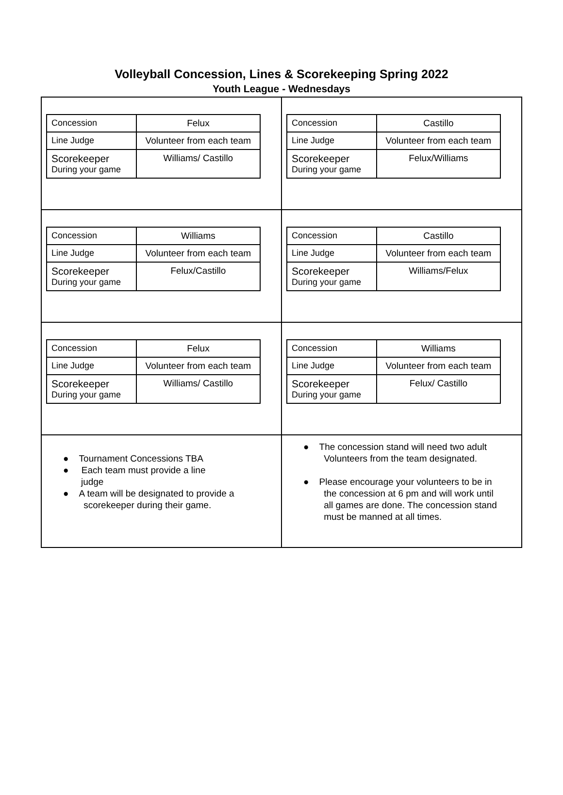Volleyball Concession, Lines & Scorekeeping Spring 2022
Youth League - Wednesdays
| / Concession / Felux / / Line Judge / Volunteer from each team / / Scorekeeper During your game / Williams/ Castillo / | / Concession / Castillo / / Line Judge / Volunteer from each team / / Scorekeeper During your game / Felux/Williams / |
| / Concession / Williams / / Line Judge / Volunteer from each team / / Scorekeeper During your game / Felux/Castillo / | / Concession / Castillo / / Line Judge / Volunteer from each team / / Scorekeeper During your game / Williams/Felux / |
| / Concession / Felux / / Line Judge / Volunteer from each team / / Scorekeeper During your game / Williams/ Castillo / | / Concession / Williams / / Line Judge / Volunteer from each team / / Scorekeeper During your game / Felux/ Castillo / |
| ● Tournament Concessions TBA ● Each team must provide a line judge ● A team will be designated to provide a scorekeeper during their game. | ● The concession stand will need two adult Volunteers from the team designated. ● Please encourage your volunteers to be in the concession at 6 pm and will work until all games are done. The concession stand must be manned at all times. |